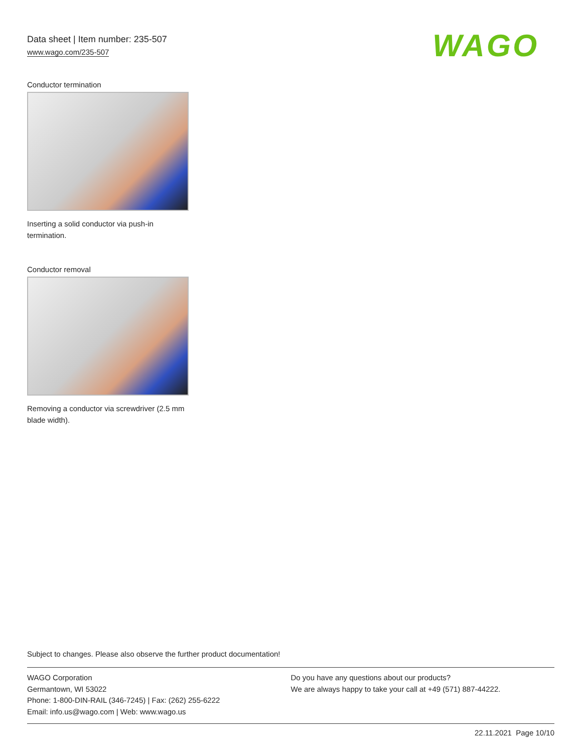Data sheet | Item number: 235-507
www.wago.com/235-507
WAGO
Conductor termination
Inserting a solid conductor via push-in termination.
Conductor removal
Removing a conductor via screwdriver (2.5 mm blade width).
Subject to changes. Please also observe the further product documentation!
WAGO Corporation
Germantown, WI 53022
Phone: 1-800-DIN-RAIL (346-7245) | Fax: (262) 255-6222
Email: info.us@wago.com | Web: www.wago.us
Do you have any questions about our products?
We are always happy to take your call at +49 (571) 887-44222.
22.11.2021 Page 10/10